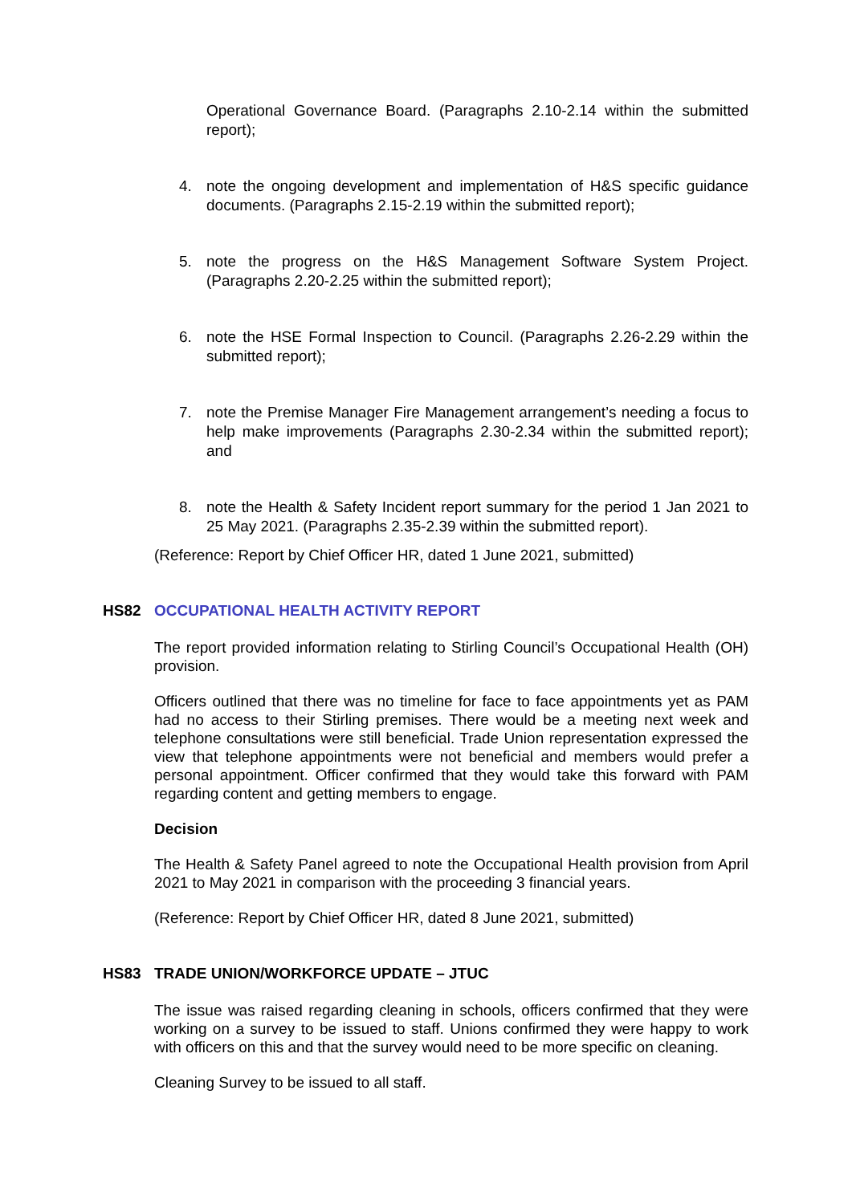Operational Governance Board. (Paragraphs 2.10-2.14 within the submitted report);
4. note the ongoing development and implementation of H&S specific guidance documents. (Paragraphs 2.15-2.19 within the submitted report);
5. note the progress on the H&S Management Software System Project. (Paragraphs 2.20-2.25 within the submitted report);
6. note the HSE Formal Inspection to Council. (Paragraphs 2.26-2.29 within the submitted report);
7. note the Premise Manager Fire Management arrangement’s needing a focus to help make improvements (Paragraphs 2.30-2.34 within the submitted report); and
8. note the Health & Safety Incident report summary for the period 1 Jan 2021 to 25 May 2021. (Paragraphs 2.35-2.39 within the submitted report).
(Reference: Report by Chief Officer HR, dated 1 June 2021, submitted)
HS82 OCCUPATIONAL HEALTH ACTIVITY REPORT
The report provided information relating to Stirling Council’s Occupational Health (OH) provision.
Officers outlined that there was no timeline for face to face appointments yet as PAM had no access to their Stirling premises. There would be a meeting next week and telephone consultations were still beneficial. Trade Union representation expressed the view that telephone appointments were not beneficial and members would prefer a personal appointment. Officer confirmed that they would take this forward with PAM regarding content and getting members to engage.
Decision
The Health & Safety Panel agreed to note the Occupational Health provision from April 2021 to May 2021 in comparison with the proceeding 3 financial years.
(Reference: Report by Chief Officer HR, dated 8 June 2021, submitted)
HS83 TRADE UNION/WORKFORCE UPDATE – JTUC
The issue was raised regarding cleaning in schools, officers confirmed that they were working on a survey to be issued to staff. Unions confirmed they were happy to work with officers on this and that the survey would need to be more specific on cleaning.
Cleaning Survey to be issued to all staff.